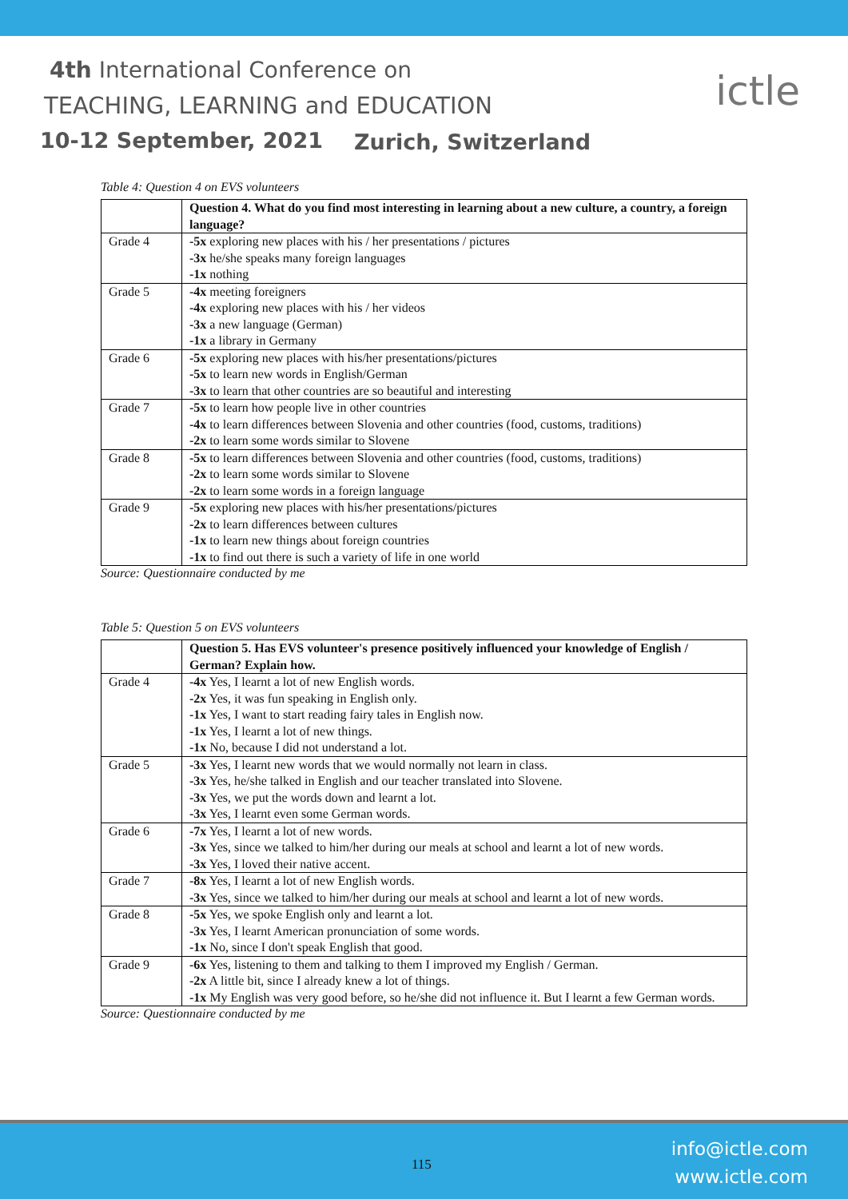4th International Conference on
TEACHING, LEARNING and EDUCATION
10-12 September, 2021 Zurich, Switzerland
ictle
Table 4: Question 4 on EVS volunteers
| | Question 4. What do you find most interesting in learning about a new culture, a country, a foreign language? |
| Grade 4 | -5x exploring new places with his / her presentations / pictures -3x he/she speaks many foreign languages -1x nothing |
| Grade 5 | -4x meeting foreigners -4x exploring new places with his / her videos -3x a new language (German) -1x a library in Germany |
| Grade 6 | -5x exploring new places with his/her presentations/pictures -5x to learn new words in English/German -3x to learn that other countries are so beautiful and interesting |
| Grade 7 | -5x to learn how people live in other countries -4x to learn differences between Slovenia and other countries (food, customs, traditions) -2x to learn some words similar to Slovene |
| Grade 8 | -5x to learn differences between Slovenia and other countries (food, customs, traditions) -2x to learn some words similar to Slovene -2x to learn some words in a foreign language |
| Grade 9 | -5x exploring new places with his/her presentations/pictures -2x to learn differences between cultures -1x to learn new things about foreign countries -1x to find out there is such a variety of life in one world |
Source: Questionnaire conducted by me
Table 5: Question 5 on EVS volunteers
| | Question 5. Has EVS volunteer's presence positively influenced your knowledge of English / German? Explain how. |
| Grade 4 | -4x Yes, I learnt a lot of new English words. -2x Yes, it was fun speaking in English only. -1x Yes, I want to start reading fairy tales in English now. -1x Yes, I learnt a lot of new things. -1x No, because I did not understand a lot. |
| Grade 5 | -3x Yes, I learnt new words that we would normally not learn in class. -3x Yes, he/she talked in English and our teacher translated into Slovene. -3x Yes, we put the words down and learnt a lot. -3x Yes, I learnt even some German words. |
| Grade 6 | -7x Yes, I learnt a lot of new words. -3x Yes, since we talked to him/her during our meals at school and learnt a lot of new words. -3x Yes, I loved their native accent. |
| Grade 7 | -8x Yes, I learnt a lot of new English words. -3x Yes, since we talked to him/her during our meals at school and learnt a lot of new words. |
| Grade 8 | -5x Yes, we spoke English only and learnt a lot. -3x Yes, I learnt American pronunciation of some words. -1x No, since I don't speak English that good. |
| Grade 9 | -6x Yes, listening to them and talking to them I improved my English / German. -2x A little bit, since I already knew a lot of things. -1x My English was very good before, so he/she did not influence it. But I learnt a few German words. |
Source: Questionnaire conducted by me
115
info@ictle.com
www.ictle.com